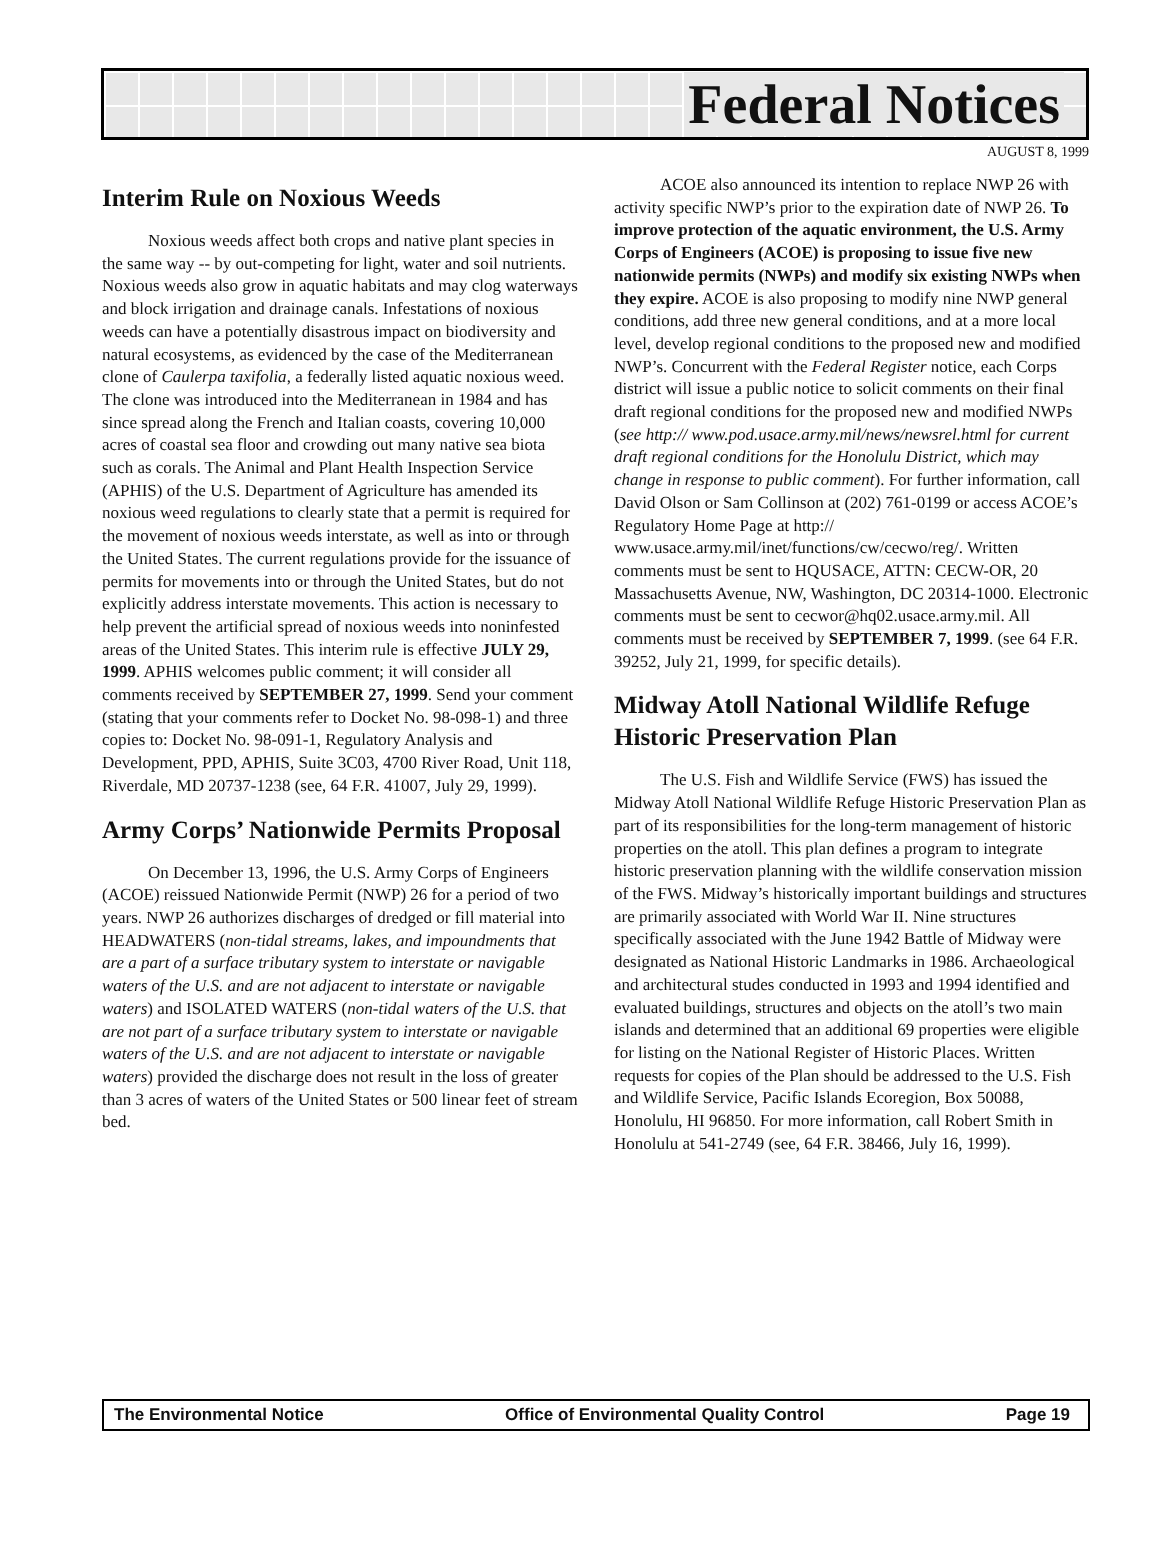Federal Notices
AUGUST 8, 1999
Interim Rule on Noxious Weeds
Noxious weeds affect both crops and native plant species in the same way -- by out-competing for light, water and soil nutrients. Noxious weeds also grow in aquatic habitats and may clog waterways and block irrigation and drainage canals. Infestations of noxious weeds can have a potentially disastrous impact on biodiversity and natural ecosystems, as evidenced by the case of the Mediterranean clone of Caulerpa taxifolia, a federally listed aquatic noxious weed. The clone was introduced into the Mediterranean in 1984 and has since spread along the French and Italian coasts, covering 10,000 acres of coastal sea floor and crowding out many native sea biota such as corals. The Animal and Plant Health Inspection Service (APHIS) of the U.S. Department of Agriculture has amended its noxious weed regulations to clearly state that a permit is required for the movement of noxious weeds interstate, as well as into or through the United States. The current regulations provide for the issuance of permits for movements into or through the United States, but do not explicitly address interstate movements. This action is necessary to help prevent the artificial spread of noxious weeds into noninfested areas of the United States. This interim rule is effective JULY 29, 1999. APHIS welcomes public comment; it will consider all comments received by SEPTEMBER 27, 1999. Send your comment (stating that your comments refer to Docket No. 98-098-1) and three copies to: Docket No. 98-091-1, Regulatory Analysis and Development, PPD, APHIS, Suite 3C03, 4700 River Road, Unit 118, Riverdale, MD 20737-1238 (see, 64 F.R. 41007, July 29, 1999).
Army Corps’ Nationwide Permits Proposal
On December 13, 1996, the U.S. Army Corps of Engineers (ACOE) reissued Nationwide Permit (NWP) 26 for a period of two years. NWP 26 authorizes discharges of dredged or fill material into HEADWATERS (non-tidal streams, lakes, and impoundments that are a part of a surface tributary system to interstate or navigable waters of the U.S. and are not adjacent to interstate or navigable waters) and ISOLATED WATERS (non-tidal waters of the U.S. that are not part of a surface tributary system to interstate or navigable waters of the U.S. and are not adjacent to interstate or navigable waters) provided the discharge does not result in the loss of greater than 3 acres of waters of the United States or 500 linear feet of stream bed.
ACOE also announced its intention to replace NWP 26 with activity specific NWP’s prior to the expiration date of NWP 26. To improve protection of the aquatic environment, the U.S. Army Corps of Engineers (ACOE) is proposing to issue five new nationwide permits (NWPs) and modify six existing NWPs when they expire. ACOE is also proposing to modify nine NWP general conditions, add three new general conditions, and at a more local level, develop regional conditions to the proposed new and modified NWP’s. Concurrent with the Federal Register notice, each Corps district will issue a public notice to solicit comments on their final draft regional conditions for the proposed new and modified NWPs (see http:// www.pod.usace.army.mil/news/newsrel.html for current draft regional conditions for the Honolulu District, which may change in response to public comment). For further information, call David Olson or Sam Collinson at (202) 761-0199 or access ACOE’s Regulatory Home Page at http:// www.usace.army.mil/inet/functions/cw/cecwo/reg/. Written comments must be sent to HQUSACE, ATTN: CECW-OR, 20 Massachusetts Avenue, NW, Washington, DC 20314-1000. Electronic comments must be sent to cecwor@hq02.usace.army.mil. All comments must be received by SEPTEMBER 7, 1999. (see 64 F.R. 39252, July 21, 1999, for specific details).
Midway Atoll National Wildlife Refuge Historic Preservation Plan
The U.S. Fish and Wildlife Service (FWS) has issued the Midway Atoll National Wildlife Refuge Historic Preservation Plan as part of its responsibilities for the long-term management of historic properties on the atoll. This plan defines a program to integrate historic preservation planning with the wildlife conservation mission of the FWS. Midway’s historically important buildings and structures are primarily associated with World War II. Nine structures specifically associated with the June 1942 Battle of Midway were designated as National Historic Landmarks in 1986. Archaeological and architectural studes conducted in 1993 and 1994 identified and evaluated buildings, structures and objects on the atoll’s two main islands and determined that an additional 69 properties were eligible for listing on the National Register of Historic Places. Written requests for copies of the Plan should be addressed to the U.S. Fish and Wildlife Service, Pacific Islands Ecoregion, Box 50088, Honolulu, HI 96850. For more information, call Robert Smith in Honolulu at 541-2749 (see, 64 F.R. 38466, July 16, 1999).
The Environmental Notice Office of Environmental Quality Control Page 19